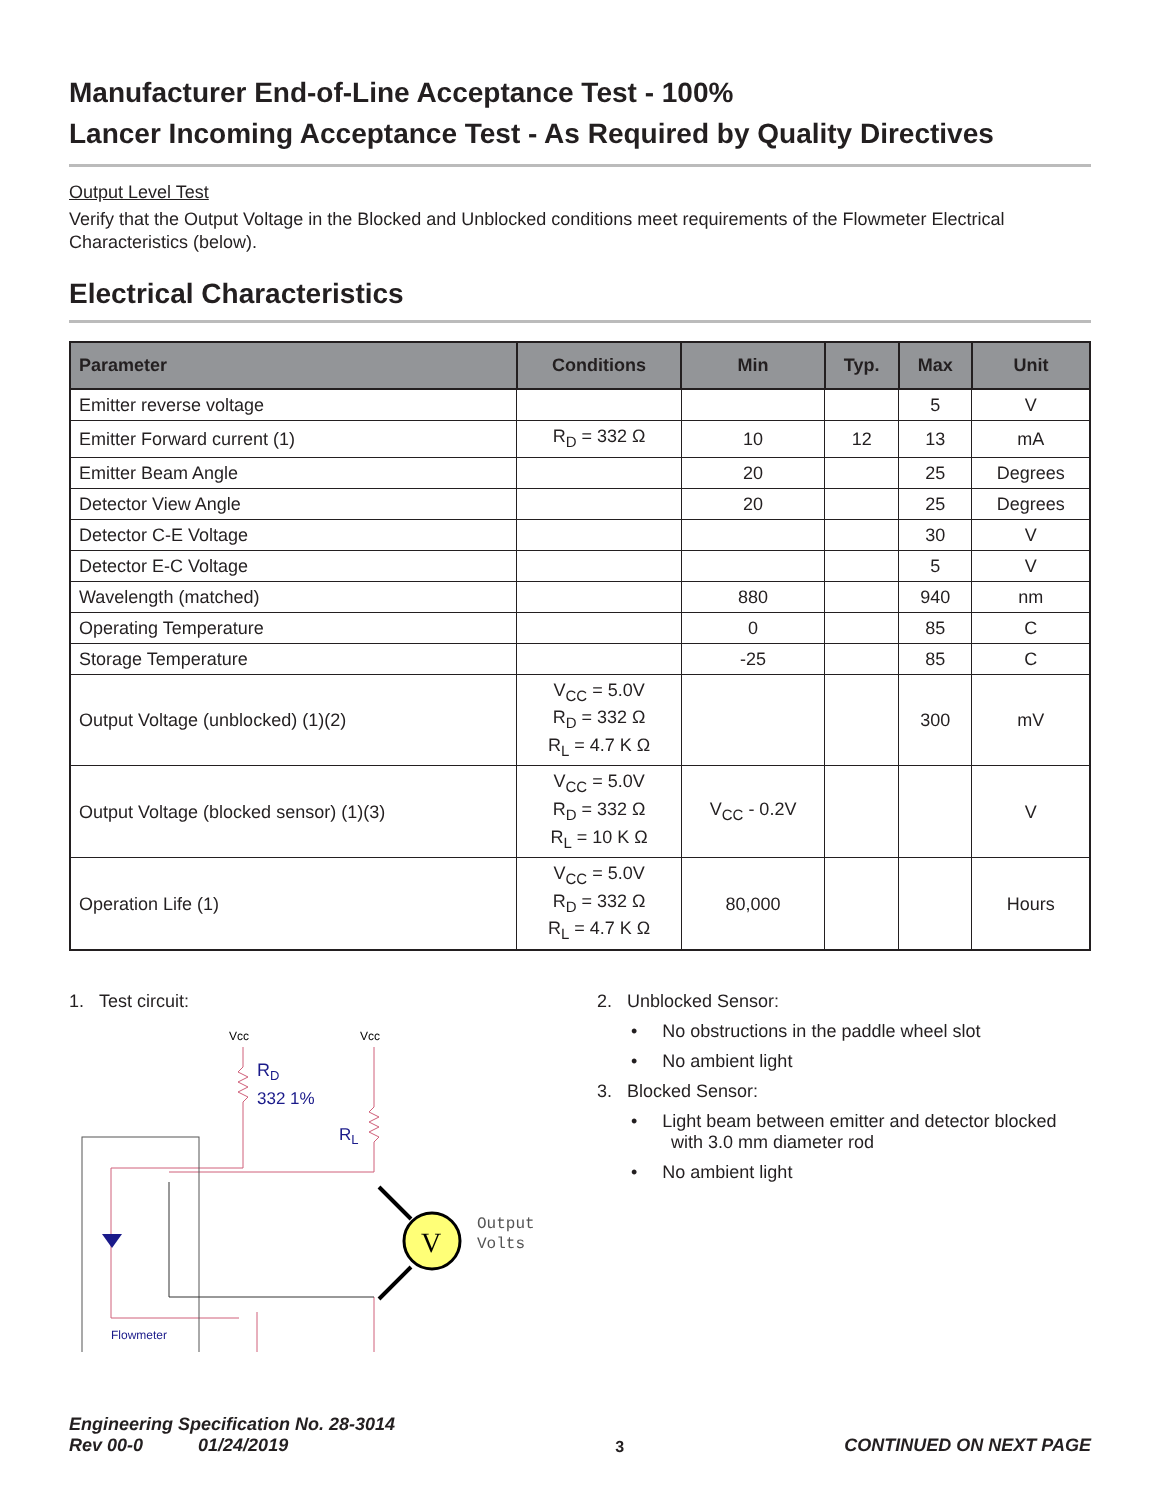Manufacturer End-of-Line Acceptance Test - 100%
Lancer Incoming Acceptance Test - As Required by Quality Directives
Output Level Test
Verify that the Output Voltage in the Blocked and Unblocked conditions meet requirements of the Flowmeter Electrical Characteristics (below).
Electrical Characteristics
| Parameter | Conditions | Min | Typ. | Max | Unit |
| --- | --- | --- | --- | --- | --- |
| Emitter reverse voltage | | | | 5 | V |
| Emitter Forward current (1) | R<sub>D</sub> = 332 Ω | 10 | 12 | 13 | mA |
| Emitter Beam Angle | | 20 | | 25 | Degrees |
| Detector View Angle | | 20 | | 25 | Degrees |
| Detector C-E Voltage | | | | 30 | V |
| Detector E-C Voltage | | | | 5 | V |
| Wavelength (matched) | | 880 | | 940 | nm |
| Operating Temperature | | 0 | | 85 | C |
| Storage Temperature | | -25 | | 85 | C |
| Output Voltage (unblocked) (1)(2) | V<sub>CC</sub> = 5.0V R<sub>D</sub> = 332 Ω R<sub>L</sub> = 4.7 K Ω | | | 300 | mV |
| Output Voltage (blocked sensor) (1)(3) | V<sub>CC</sub> = 5.0V R<sub>D</sub> = 332 Ω R<sub>L</sub> = 10 K Ω | V<sub>CC</sub> - 0.2V | | | V |
| Operation Life (1) | V<sub>CC</sub> = 5.0V R<sub>D</sub> = 332 Ω R<sub>L</sub> = 4.7 K Ω | 80,000 | | | Hours |
1. Test circuit:
Vcc
Vcc
RD
332 1%
RL
V
Output
Volts
Flowmeter
2. Unblocked Sensor:
• No obstructions in the paddle wheel slot
• No ambient light
3. Blocked Sensor:
• Light beam between emitter and detector blocked
with 3.0 mm diameter rod
• No ambient light
Engineering Specification No. 28-3014
Rev 00-0 01/24/2019
3 CONTINUED ON NEXT PAGE